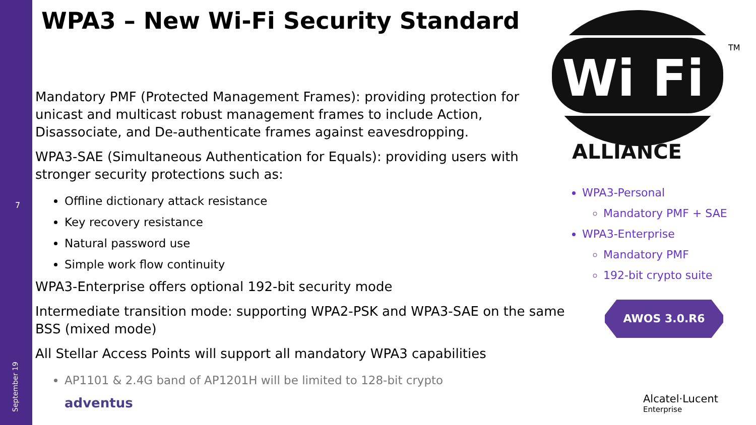7
September 19
WPA3 – New Wi-Fi Security Standard
Wi Fi
ALLIANCE
TM
Mandatory PMF (Protected Management Frames): providing protection for unicast and multicast robust management frames to include Action, Disassociate, and De-authenticate frames against eavesdropping.
WPA3-SAE (Simultaneous Authentication for Equals): providing users with stronger security protections such as:
Offline dictionary attack resistance
Key recovery resistance
Natural password use
Simple work flow continuity
WPA3-Enterprise offers optional 192-bit security mode
Intermediate transition mode: supporting WPA2-PSK and WPA3-SAE on the same BSS (mixed mode)
All Stellar Access Points will support all mandatory WPA3 capabilities
AP1101 & 2.4G band of AP1201H will be limited to 128-bit crypto
WPA3-Personal
Mandatory PMF + SAE
WPA3-Enterprise
Mandatory PMF
192-bit crypto suite
AWOS 3.0.R6
adventus Alcatel·Lucent
Enterprise